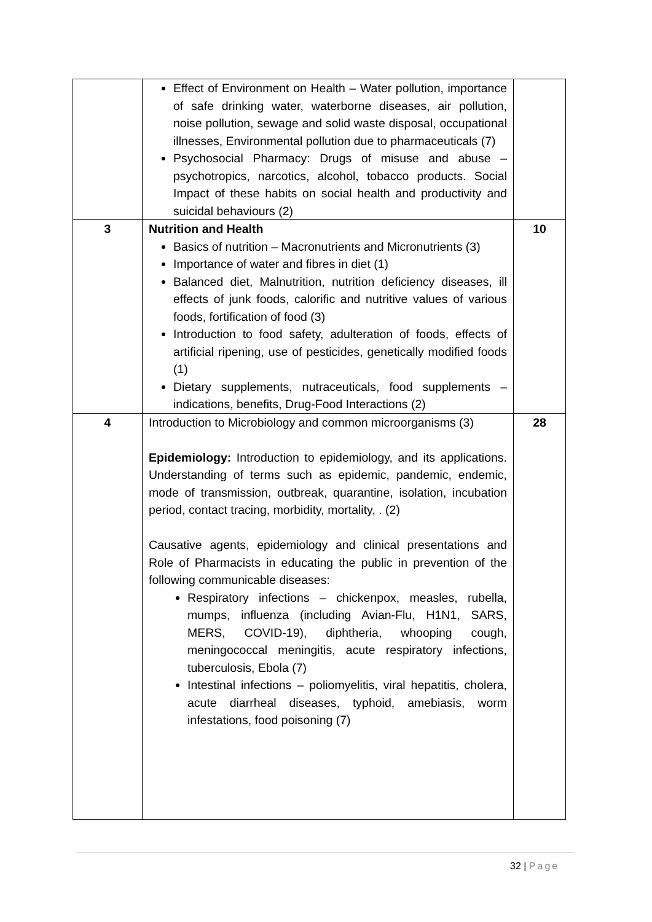| | Effect of Environment on Health – Water pollution, importance of safe drinking water, waterborne diseases, air pollution, noise pollution, sewage and solid waste disposal, occupational illnesses, Environmental pollution due to pharmaceuticals (7) Psychosocial Pharmacy: Drugs of misuse and abuse – psychotropics, narcotics, alcohol, tobacco products. Social Impact of these habits on social health and productivity and suicidal behaviours (2) | |
| 3 | Nutrition and Health Basics of nutrition – Macronutrients and Micronutrients (3) Importance of water and fibres in diet (1) Balanced diet, Malnutrition, nutrition deficiency diseases, ill effects of junk foods, calorific and nutritive values of various foods, fortification of food (3) Introduction to food safety, adulteration of foods, effects of artificial ripening, use of pesticides, genetically modified foods (1) Dietary supplements, nutraceuticals, food supplements – indications, benefits, Drug-Food Interactions (2) | 10 |
| 4 | Introduction to Microbiology and common microorganisms (3) Epidemiology: Introduction to epidemiology, and its applications. Understanding of terms such as epidemic, pandemic, endemic, mode of transmission, outbreak, quarantine, isolation, incubation period, contact tracing, morbidity, mortality, . (2) Causative agents, epidemiology and clinical presentations and Role of Pharmacists in educating the public in prevention of the following communicable diseases: Respiratory infections – chickenpox, measles, rubella, mumps, influenza (including Avian-Flu, H1N1, SARS, MERS, COVID-19), diphtheria, whooping cough, meningococcal meningitis, acute respiratory infections, tuberculosis, Ebola (7) Intestinal infections – poliomyelitis, viral hepatitis, cholera, acute diarrheal diseases, typhoid, amebiasis, worm infestations, food poisoning (7) | 28 |
32 | Page